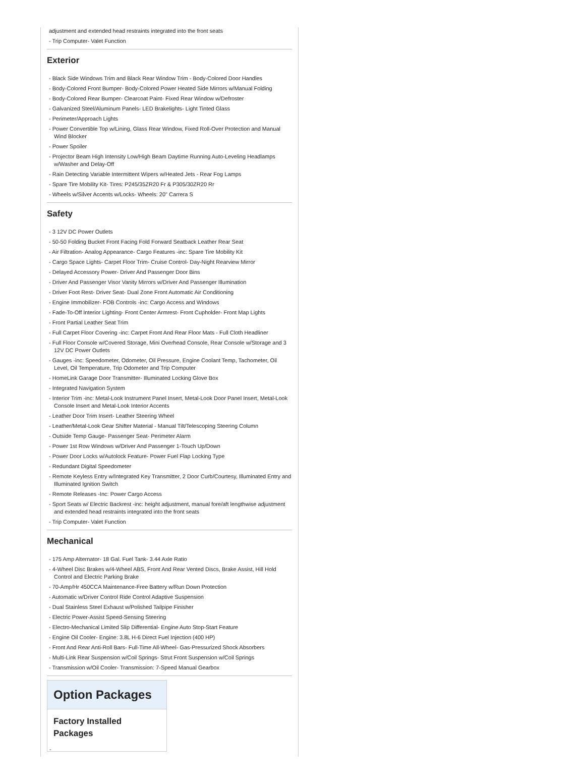adjustment and extended head restraints integrated into the front seats
- Trip Computer- Valet Function
Exterior
- Black Side Windows Trim and Black Rear Window Trim - Body-Colored Door Handles
- Body-Colored Front Bumper- Body-Colored Power Heated Side Mirrors w/Manual Folding
- Body-Colored Rear Bumper- Clearcoat Paint- Fixed Rear Window w/Defroster
- Galvanized Steel/Aluminum Panels- LED Brakelights- Light Tinted Glass
- Perimeter/Approach Lights
- Power Convertible Top w/Lining, Glass Rear Window, Fixed Roll-Over Protection and Manual Wind Blocker
- Power Spoiler
- Projector Beam High Intensity Low/High Beam Daytime Running Auto-Leveling Headlamps w/Washer and Delay-Off
- Rain Detecting Variable Intermittent Wipers w/Heated Jets - Rear Fog Lamps
- Spare Tire Mobility Kit- Tires: P245/35ZR20 Fr & P305/30ZR20 Rr
- Wheels w/Silver Accents w/Locks- Wheels: 20" Carrera S
Safety
- 3 12V DC Power Outlets
- 50-50 Folding Bucket Front Facing Fold Forward Seatback Leather Rear Seat
- Air Filtration- Analog Appearance- Cargo Features -inc: Spare Tire Mobility Kit
- Cargo Space Lights- Carpet Floor Trim- Cruise Control- Day-Night Rearview Mirror
- Delayed Accessory Power- Driver And Passenger Door Bins
- Driver And Passenger Visor Vanity Mirrors w/Driver And Passenger Illumination
- Driver Foot Rest- Driver Seat- Dual Zone Front Automatic Air Conditioning
- Engine Immobilizer- FOB Controls -inc: Cargo Access and Windows
- Fade-To-Off Interior Lighting- Front Center Armrest- Front Cupholder- Front Map Lights
- Front Partial Leather Seat Trim
- Full Carpet Floor Covering -inc: Carpet Front And Rear Floor Mats - Full Cloth Headliner
- Full Floor Console w/Covered Storage, Mini Overhead Console, Rear Console w/Storage and 3 12V DC Power Outlets
- Gauges -inc: Speedometer, Odometer, Oil Pressure, Engine Coolant Temp, Tachometer, Oil Level, Oil Temperature, Trip Odometer and Trip Computer
- HomeLink Garage Door Transmitter- Illuminated Locking Glove Box
- Integrated Navigation System
- Interior Trim -inc: Metal-Look Instrument Panel Insert, Metal-Look Door Panel Insert, Metal-Look Console Insert and Metal-Look Interior Accents
- Leather Door Trim Insert- Leather Steering Wheel
- Leather/Metal-Look Gear Shifter Material - Manual Tilt/Telescoping Steering Column
- Outside Temp Gauge- Passenger Seat- Perimeter Alarm
- Power 1st Row Windows w/Driver And Passenger 1-Touch Up/Down
- Power Door Locks w/Autolock Feature- Power Fuel Flap Locking Type
- Redundant Digital Speedometer
- Remote Keyless Entry w/Integrated Key Transmitter, 2 Door Curb/Courtesy, Illuminated Entry and Illuminated Ignition Switch
- Remote Releases -Inc: Power Cargo Access
- Sport Seats w/ Electric Backrest -inc: height adjustment, manual fore/aft lengthwise adjustment and extended head restraints integrated into the front seats
- Trip Computer- Valet Function
Mechanical
- 175 Amp Alternator- 18 Gal. Fuel Tank- 3.44 Axle Ratio
- 4-Wheel Disc Brakes w/4-Wheel ABS, Front And Rear Vented Discs, Brake Assist, Hill Hold Control and Electric Parking Brake
- 70-Amp/Hr 450CCA Maintenance-Free Battery w/Run Down Protection
- Automatic w/Driver Control Ride Control Adaptive Suspension
- Dual Stainless Steel Exhaust w/Polished Tailpipe Finisher
- Electric Power-Assist Speed-Sensing Steering
- Electro-Mechanical Limited Slip Differential- Engine Auto Stop-Start Feature
- Engine Oil Cooler- Engine: 3.8L H-6 Direct Fuel Injection (400 HP)
- Front And Rear Anti-Roll Bars- Full-Time All-Wheel- Gas-Pressurized Shock Absorbers
- Multi-Link Rear Suspension w/Coil Springs- Strut Front Suspension w/Coil Springs
- Transmission w/Oil Cooler- Transmission: 7-Speed Manual Gearbox
Option Packages
Factory Installed Packages
-